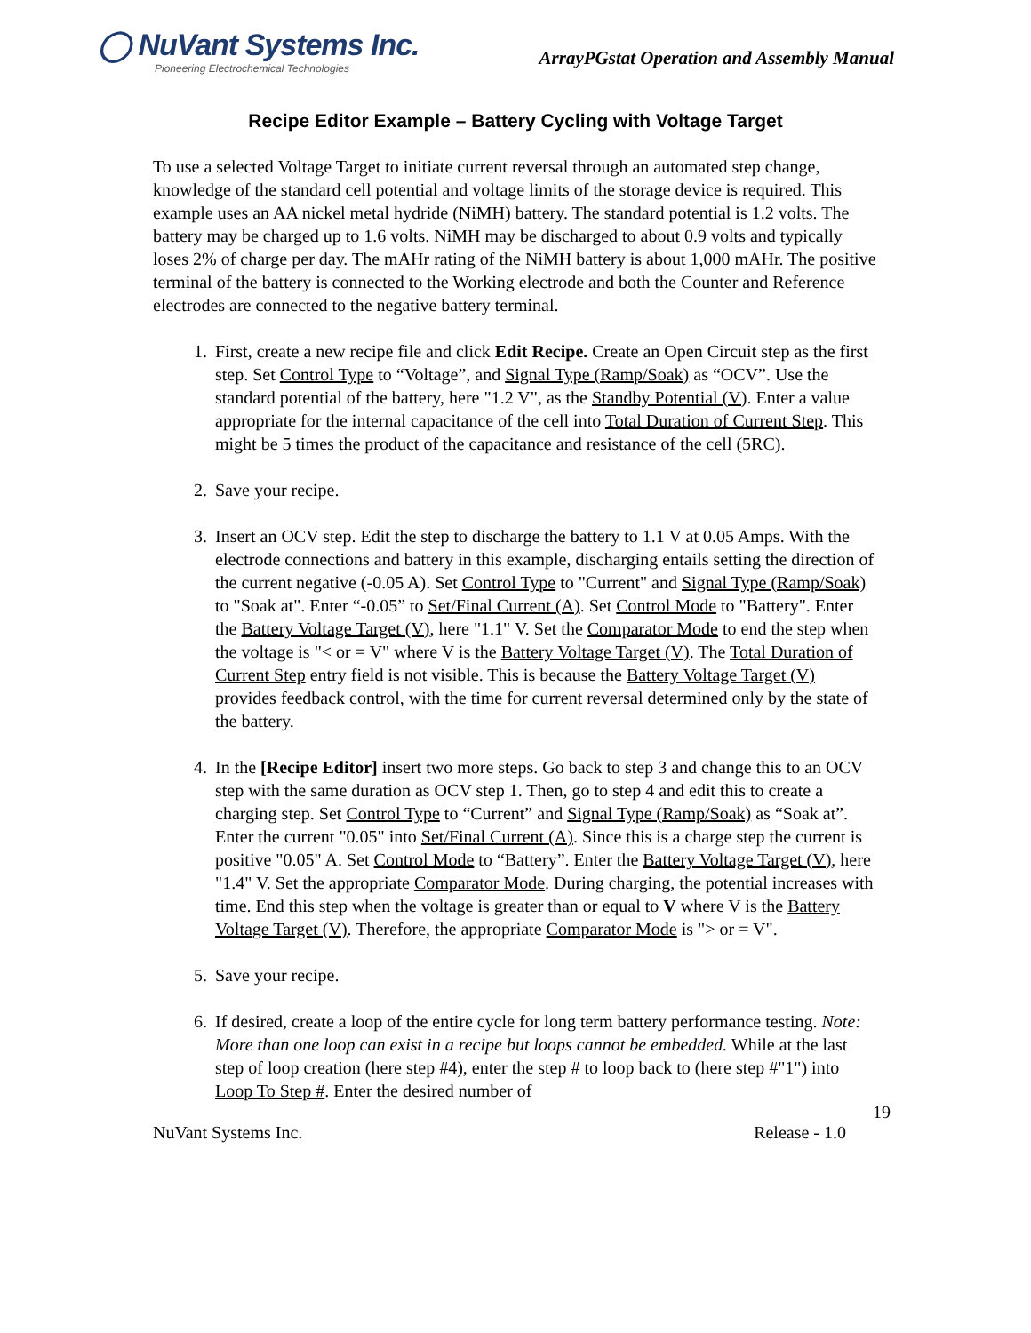◯ NuVant Systems Inc.
Pioneering Electrochemical Technologies
ArrayPGstat Operation and Assembly Manual
Recipe Editor Example – Battery Cycling with Voltage Target
To use a selected Voltage Target to initiate current reversal through an automated step change, knowledge of the standard cell potential and voltage limits of the storage device is required. This example uses an AA nickel metal hydride (NiMH) battery. The standard potential is 1.2 volts. The battery may be charged up to 1.6 volts. NiMH may be discharged to about 0.9 volts and typically loses 2% of charge per day. The mAHr rating of the NiMH battery is about 1,000 mAHr. The positive terminal of the battery is connected to the Working electrode and both the Counter and Reference electrodes are connected to the negative battery terminal.
1. First, create a new recipe file and click Edit Recipe. Create an Open Circuit step as the first step. Set Control Type to “Voltage”, and Signal Type (Ramp/Soak) as “OCV”. Use the standard potential of the battery, here "1.2 V", as the Standby Potential (V). Enter a value appropriate for the internal capacitance of the cell into Total Duration of Current Step. This might be 5 times the product of the capacitance and resistance of the cell (5RC).
2. Save your recipe.
3. Insert an OCV step. Edit the step to discharge the battery to 1.1 V at 0.05 Amps. With the electrode connections and battery in this example, discharging entails setting the direction of the current negative (-0.05 A). Set Control Type to "Current" and Signal Type (Ramp/Soak) to "Soak at". Enter “-0.05” to Set/Final Current (A). Set Control Mode to "Battery". Enter the Battery Voltage Target (V), here "1.1" V. Set the Comparator Mode to end the step when the voltage is "< or = V" where V is the Battery Voltage Target (V). The Total Duration of Current Step entry field is not visible. This is because the Battery Voltage Target (V) provides feedback control, with the time for current reversal determined only by the state of the battery.
4. In the [Recipe Editor] insert two more steps. Go back to step 3 and change this to an OCV step with the same duration as OCV step 1. Then, go to step 4 and edit this to create a charging step. Set Control Type to “Current” and Signal Type (Ramp/Soak) as “Soak at”. Enter the current "0.05" into Set/Final Current (A). Since this is a charge step the current is positive "0.05" A. Set Control Mode to “Battery”. Enter the Battery Voltage Target (V), here "1.4" V. Set the appropriate Comparator Mode. During charging, the potential increases with time. End this step when the voltage is greater than or equal to V where V is the Battery Voltage Target (V). Therefore, the appropriate Comparator Mode is "> or = V".
5. Save your recipe.
6. If desired, create a loop of the entire cycle for long term battery performance testing. Note: More than one loop can exist in a recipe but loops cannot be embedded. While at the last step of loop creation (here step #4), enter the step # to loop back to (here step #"1") into Loop To Step #. Enter the desired number of
19
NuVant Systems Inc. Release - 1.0